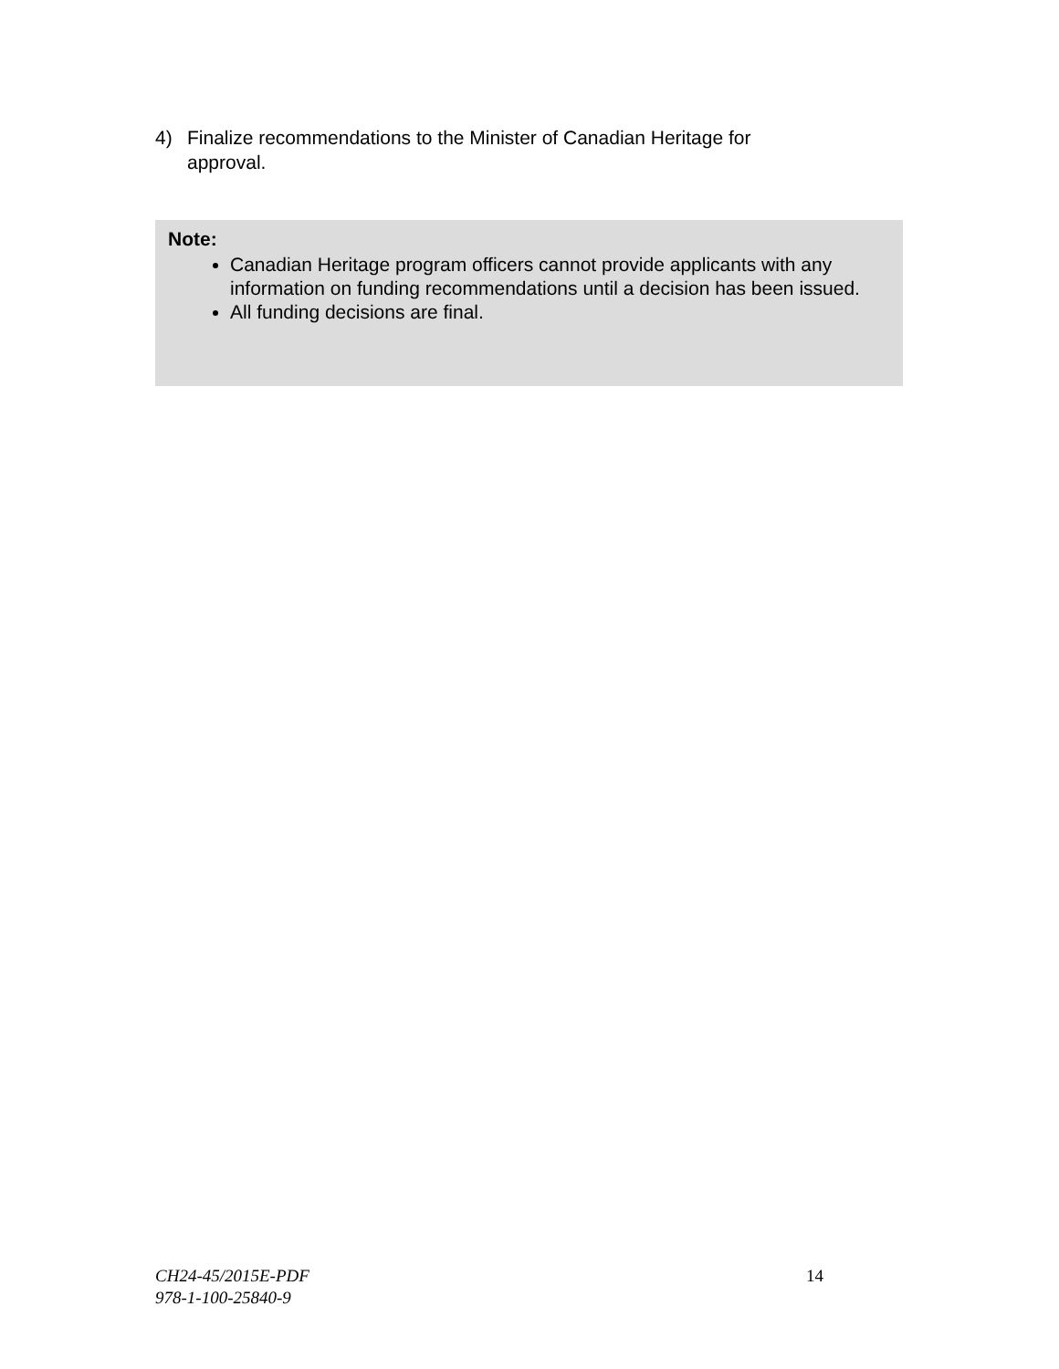4) Finalize recommendations to the Minister of Canadian Heritage for approval.
Note:
Canadian Heritage program officers cannot provide applicants with any information on funding recommendations until a decision has been issued.
All funding decisions are final.
CH24-45/2015E-PDF
978-1-100-25840-9
14